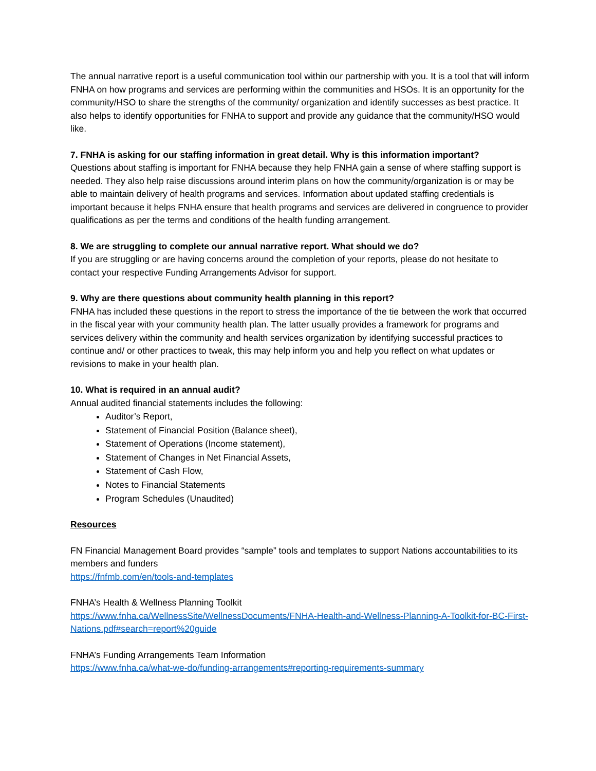The annual narrative report is a useful communication tool within our partnership with you. It is a tool that will inform FNHA on how programs and services are performing within the communities and HSOs. It is an opportunity for the community/HSO to share the strengths of the community/ organization and identify successes as best practice. It also helps to identify opportunities for FNHA to support and provide any guidance that the community/HSO would like.
7. FNHA is asking for our staffing information in great detail. Why is this information important?
Questions about staffing is important for FNHA because they help FNHA gain a sense of where staffing support is needed. They also help raise discussions around interim plans on how the community/organization is or may be able to maintain delivery of health programs and services. Information about updated staffing credentials is important because it helps FNHA ensure that health programs and services are delivered in congruence to provider qualifications as per the terms and conditions of the health funding arrangement.
8. We are struggling to complete our annual narrative report. What should we do?
If you are struggling or are having concerns around the completion of your reports, please do not hesitate to contact your respective Funding Arrangements Advisor for support.
9. Why are there questions about community health planning in this report?
FNHA has included these questions in the report to stress the importance of the tie between the work that occurred in the fiscal year with your community health plan. The latter usually provides a framework for programs and services delivery within the community and health services organization by identifying successful practices to continue and/ or other practices to tweak, this may help inform you and help you reflect on what updates or revisions to make in your health plan.
10. What is required in an annual audit?
Annual audited financial statements includes the following:
Auditor’s Report,
Statement of Financial Position (Balance sheet),
Statement of Operations (Income statement),
Statement of Changes in Net Financial Assets,
Statement of Cash Flow,
Notes to Financial Statements
Program Schedules (Unaudited)
Resources
FN Financial Management Board provides “sample” tools and templates to support Nations accountabilities to its members and funders
https://fnfmb.com/en/tools-and-templates
FNHA’s Health & Wellness Planning Toolkit
https://www.fnha.ca/WellnessSite/WellnessDocuments/FNHA-Health-and-Wellness-Planning-A-Toolkit-for-BC-First-Nations.pdf#search=report%20guide
FNHA’s Funding Arrangements Team Information
https://www.fnha.ca/what-we-do/funding-arrangements#reporting-requirements-summary